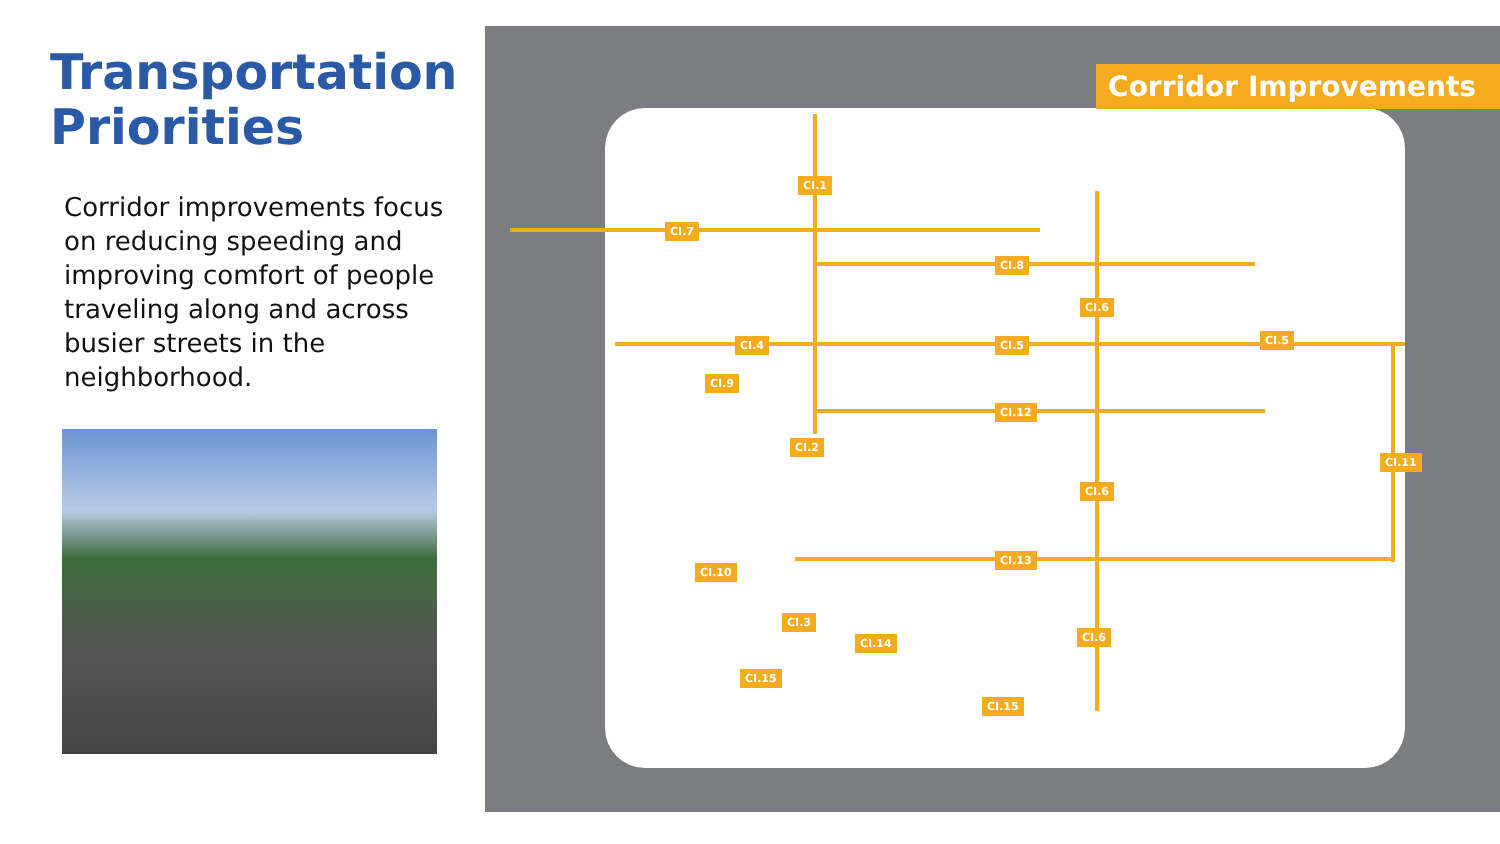Transportation Priorities
Corridor improvements focus on reducing speeding and improving comfort of people traveling along and across busier streets in the neighborhood.
Corridor Improvements
CI.1
CI.7
CI.8
CI.6
CI.4 CI.5 CI.5
CI.9
CI.12
CI.2
CI.11
CI.6
CI.13
CI.10
CI.3
CI.6 CI.14
CI.15
CI.15